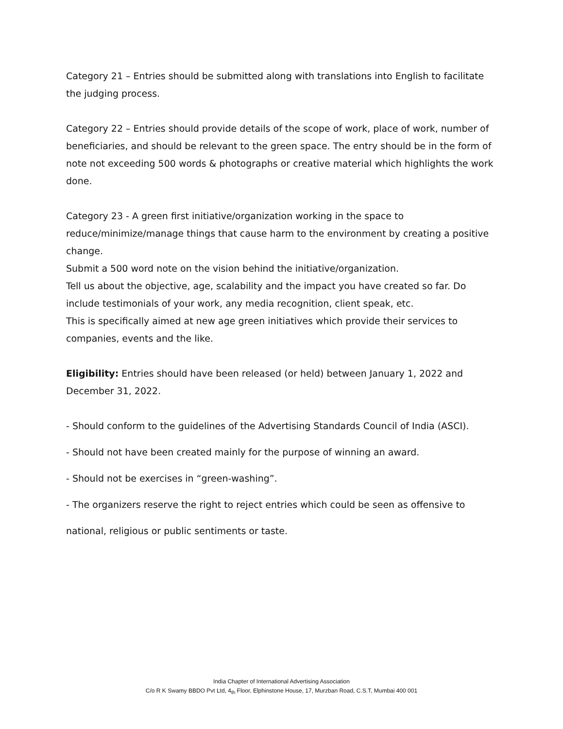Category 21 – Entries should be submitted along with translations into English to facilitate the judging process.
Category 22 – Entries should provide details of the scope of work, place of work, number of beneficiaries, and should be relevant to the green space. The entry should be in the form of note not exceeding 500 words & photographs or creative material which highlights the work done.
Category 23 - A green first initiative/organization working in the space to reduce/minimize/manage things that cause harm to the environment by creating a positive change.
Submit a 500 word note on the vision behind the initiative/organization.
Tell us about the objective, age, scalability and the impact you have created so far. Do include testimonials of your work, any media recognition, client speak, etc.
This is specifically aimed at new age green initiatives which provide their services to companies, events and the like.
Eligibility: Entries should have been released (or held) between January 1, 2022 and December 31, 2022.
- Should conform to the guidelines of the Advertising Standards Council of India (ASCI).
- Should not have been created mainly for the purpose of winning an award.
- Should not be exercises in “green-washing”.
- The organizers reserve the right to reject entries which could be seen as offensive to
national, religious or public sentiments or taste.
India Chapter of International Advertising Association
C/o R K Swamy BBDO Pvt Ltd, 4<sub>th</sub> Floor, Elphinstone House, 17, Murzban Road, C.S.T, Mumbai 400 001